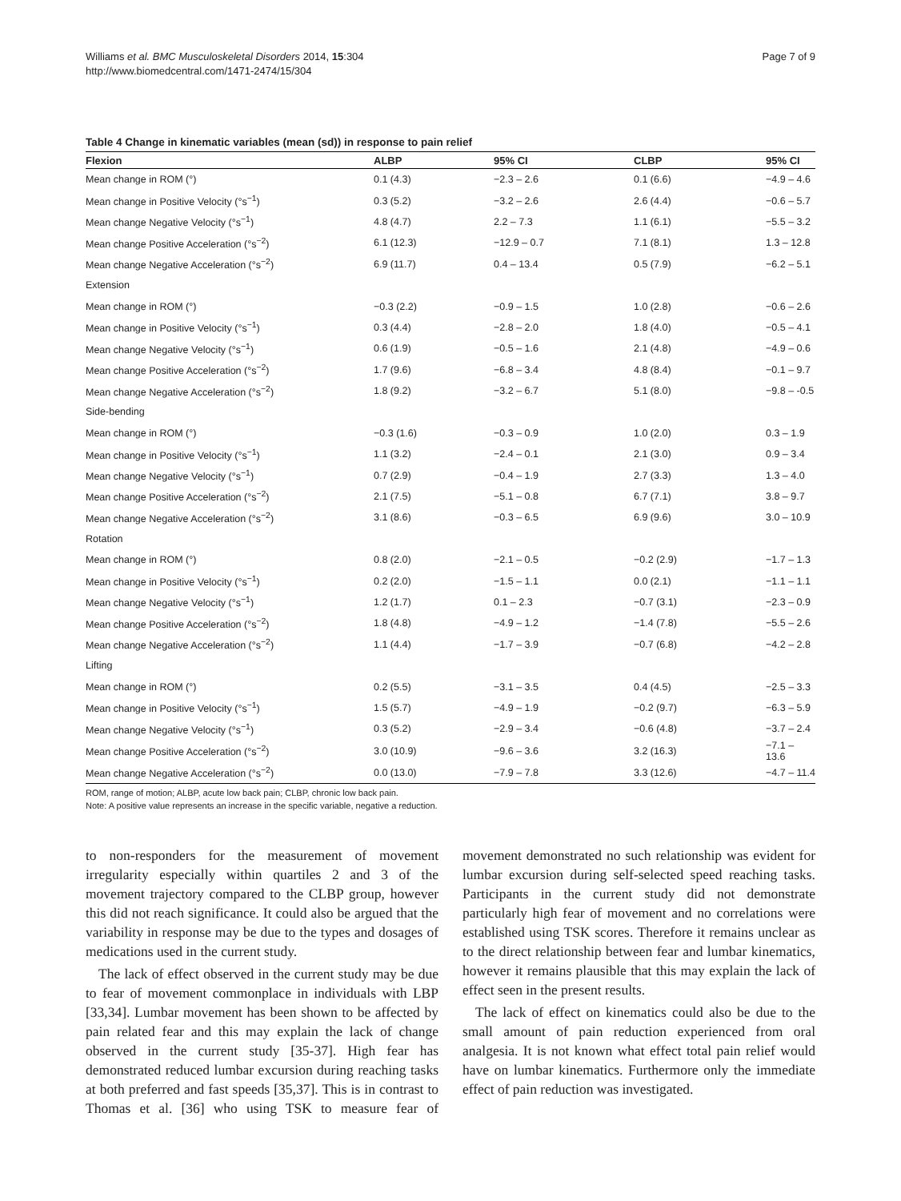Williams et al. BMC Musculoskeletal Disorders 2014, 15:304
http://www.biomedcentral.com/1471-2474/15/304
Page 7 of 9
Table 4 Change in kinematic variables (mean (sd)) in response to pain relief
| Flexion | ALBP | 95% CI | CLBP | 95% CI |
| --- | --- | --- | --- | --- |
| Mean change in ROM (°) | 0.1 (4.3) | −2.3 – 2.6 | 0.1 (6.6) | −4.9 – 4.6 |
| Mean change in Positive Velocity (°s<sup>−1</sup>) | 0.3 (5.2) | −3.2 – 2.6 | 2.6 (4.4) | −0.6 – 5.7 |
| Mean change Negative Velocity (°s<sup>−1</sup>) | 4.8 (4.7) | 2.2 – 7.3 | 1.1 (6.1) | −5.5 – 3.2 |
| Mean change Positive Acceleration (°s<sup>−2</sup>) | 6.1 (12.3) | −12.9 – 0.7 | 7.1 (8.1) | 1.3 – 12.8 |
| Mean change Negative Acceleration (°s<sup>−2</sup>) | 6.9 (11.7) | 0.4 – 13.4 | 0.5 (7.9) | −6.2 – 5.1 |
| Extension | | | | |
| Mean change in ROM (°) | −0.3 (2.2) | −0.9 – 1.5 | 1.0 (2.8) | −0.6 – 2.6 |
| Mean change in Positive Velocity (°s<sup>−1</sup>) | 0.3 (4.4) | −2.8 – 2.0 | 1.8 (4.0) | −0.5 – 4.1 |
| Mean change Negative Velocity (°s<sup>−1</sup>) | 0.6 (1.9) | −0.5 – 1.6 | 2.1 (4.8) | −4.9 – 0.6 |
| Mean change Positive Acceleration (°s<sup>−2</sup>) | 1.7 (9.6) | −6.8 – 3.4 | 4.8 (8.4) | −0.1 – 9.7 |
| Mean change Negative Acceleration (°s<sup>−2</sup>) | 1.8 (9.2) | −3.2 – 6.7 | 5.1 (8.0) | −9.8 – -0.5 |
| Side-bending | | | | |
| Mean change in ROM (°) | −0.3 (1.6) | −0.3 – 0.9 | 1.0 (2.0) | 0.3 – 1.9 |
| Mean change in Positive Velocity (°s<sup>−1</sup>) | 1.1 (3.2) | −2.4 – 0.1 | 2.1 (3.0) | 0.9 – 3.4 |
| Mean change Negative Velocity (°s<sup>−1</sup>) | 0.7 (2.9) | −0.4 – 1.9 | 2.7 (3.3) | 1.3 – 4.0 |
| Mean change Positive Acceleration (°s<sup>−2</sup>) | 2.1 (7.5) | −5.1 – 0.8 | 6.7 (7.1) | 3.8 – 9.7 |
| Mean change Negative Acceleration (°s<sup>−2</sup>) | 3.1 (8.6) | −0.3 – 6.5 | 6.9 (9.6) | 3.0 – 10.9 |
| Rotation | | | | |
| Mean change in ROM (°) | 0.8 (2.0) | −2.1 – 0.5 | −0.2 (2.9) | −1.7 – 1.3 |
| Mean change in Positive Velocity (°s<sup>−1</sup>) | 0.2 (2.0) | −1.5 – 1.1 | 0.0 (2.1) | −1.1 – 1.1 |
| Mean change Negative Velocity (°s<sup>−1</sup>) | 1.2 (1.7) | 0.1 – 2.3 | −0.7 (3.1) | −2.3 – 0.9 |
| Mean change Positive Acceleration (°s<sup>−2</sup>) | 1.8 (4.8) | −4.9 – 1.2 | −1.4 (7.8) | −5.5 – 2.6 |
| Mean change Negative Acceleration (°s<sup>−2</sup>) | 1.1 (4.4) | −1.7 – 3.9 | −0.7 (6.8) | −4.2 – 2.8 |
| Lifting | | | | |
| Mean change in ROM (°) | 0.2 (5.5) | −3.1 – 3.5 | 0.4 (4.5) | −2.5 – 3.3 |
| Mean change in Positive Velocity (°s<sup>−1</sup>) | 1.5 (5.7) | −4.9 – 1.9 | −0.2 (9.7) | −6.3 – 5.9 |
| Mean change Negative Velocity (°s<sup>−1</sup>) | 0.3 (5.2) | −2.9 – 3.4 | −0.6 (4.8) | −3.7 – 2.4 |
| Mean change Positive Acceleration (°s<sup>−2</sup>) | 3.0 (10.9) | −9.6 – 3.6 | 3.2 (16.3) | −7.1 – 13.6 |
| Mean change Negative Acceleration (°s<sup>−2</sup>) | 0.0 (13.0) | −7.9 – 7.8 | 3.3 (12.6) | −4.7 – 11.4 |
ROM, range of motion; ALBP, acute low back pain; CLBP, chronic low back pain.
Note: A positive value represents an increase in the specific variable, negative a reduction.
to non-responders for the measurement of movement irregularity especially within quartiles 2 and 3 of the movement trajectory compared to the CLBP group, however this did not reach significance. It could also be argued that the variability in response may be due to the types and dosages of medications used in the current study.
The lack of effect observed in the current study may be due to fear of movement commonplace in individuals with LBP [33,34]. Lumbar movement has been shown to be affected by pain related fear and this may explain the lack of change observed in the current study [35-37]. High fear has demonstrated reduced lumbar excursion during reaching tasks at both preferred and fast speeds [35,37]. This is in contrast to Thomas et al. [36] who using TSK to measure fear of movement demonstrated no such relationship was evident for lumbar excursion during self-selected speed reaching tasks. Participants in the current study did not demonstrate particularly high fear of movement and no correlations were established using TSK scores. Therefore it remains unclear as to the direct relationship between fear and lumbar kinematics, however it remains plausible that this may explain the lack of effect seen in the present results.
The lack of effect on kinematics could also be due to the small amount of pain reduction experienced from oral analgesia. It is not known what effect total pain relief would have on lumbar kinematics. Furthermore only the immediate effect of pain reduction was investigated.